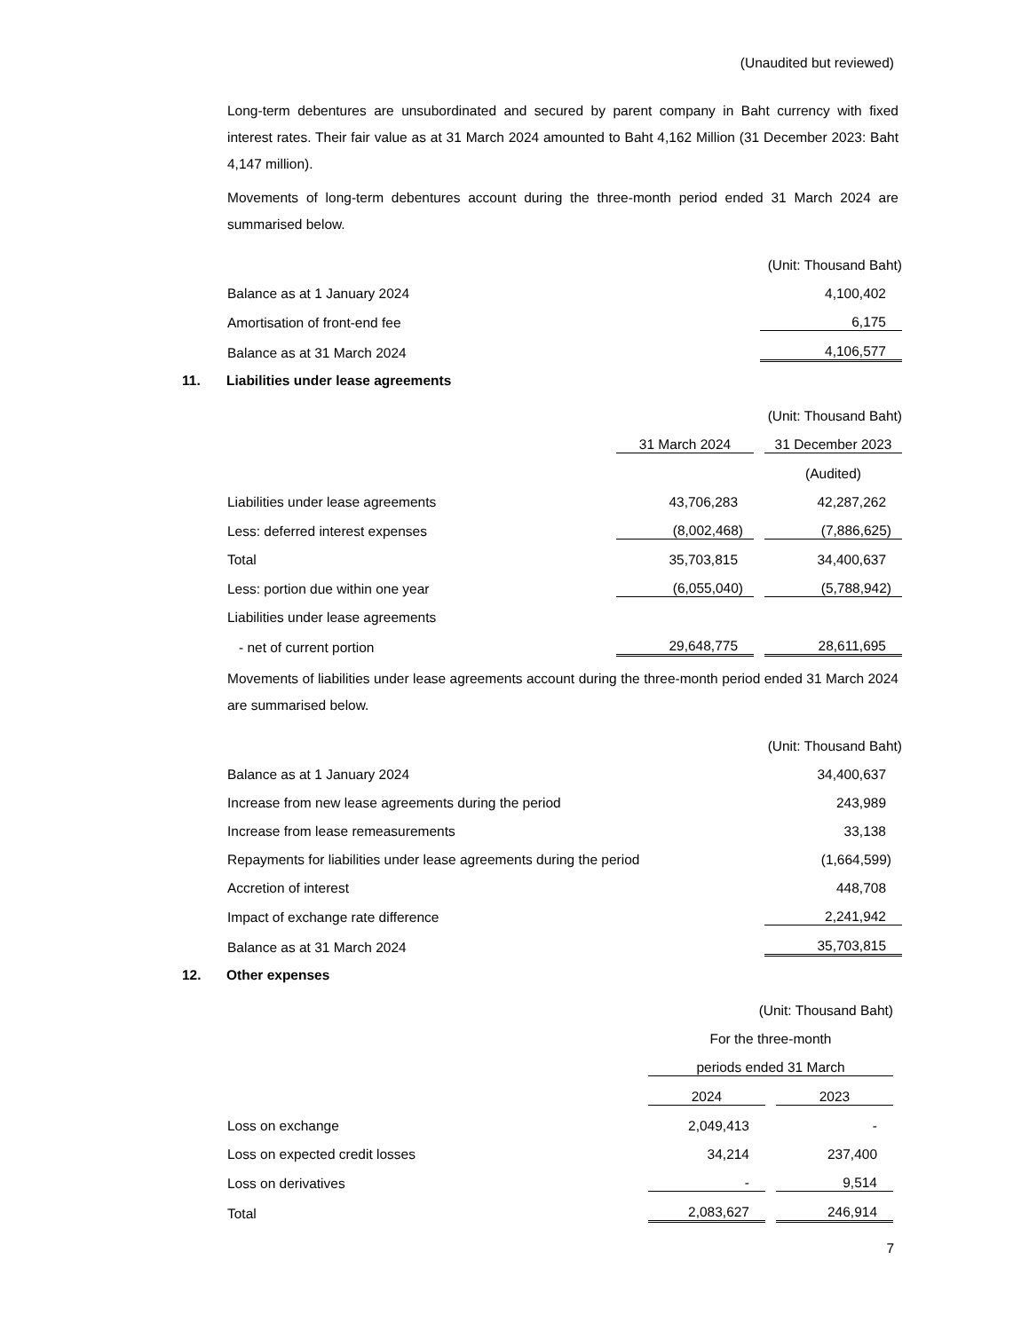(Unaudited but reviewed)
Long-term debentures are unsubordinated and secured by parent company in Baht currency with fixed interest rates. Their fair value as at 31 March 2024 amounted to Baht 4,162 Million (31 December 2023: Baht 4,147 million).
Movements of long-term debentures account during the three-month period ended 31 March 2024 are summarised below.
| | (Unit: Thousand Baht) |
| Balance as at 1 January 2024 | 4,100,402 |
| Amortisation of front-end fee | 6,175 |
| Balance as at 31 March 2024 | 4,106,577 |
11. Liabilities under lease agreements
| | | | (Unit: Thousand Baht) |
| | 31 March 2024 | | 31 December 2023 |
| | | | (Audited) |
| Liabilities under lease agreements | 43,706,283 | | 42,287,262 |
| Less: deferred interest expenses | (8,002,468) | | (7,886,625) |
| Total | 35,703,815 | | 34,400,637 |
| Less: portion due within one year | (6,055,040) | | (5,788,942) |
| Liabilities under lease agreements | | | |
| - net of current portion | 29,648,775 | | 28,611,695 |
Movements of liabilities under lease agreements account during the three-month period ended 31 March 2024 are summarised below.
| | (Unit: Thousand Baht) |
| Balance as at 1 January 2024 | 34,400,637 |
| Increase from new lease agreements during the period | 243,989 |
| Increase from lease remeasurements | 33,138 |
| Repayments for liabilities under lease agreements during the period | (1,664,599) |
| Accretion of interest | 448,708 |
| Impact of exchange rate difference | 2,241,942 |
| Balance as at 31 March 2024 | 35,703,815 |
12. Other expenses
| | (Unit: Thousand Baht) | | |
| | For the three-month | | |
| | periods ended 31 March | | |
| | 2024 | | 2023 |
| Loss on exchange | 2,049,413 | | - |
| Loss on expected credit losses | 34,214 | | 237,400 |
| Loss on derivatives | - | | 9,514 |
| Total | 2,083,627 | | 246,914 |
7